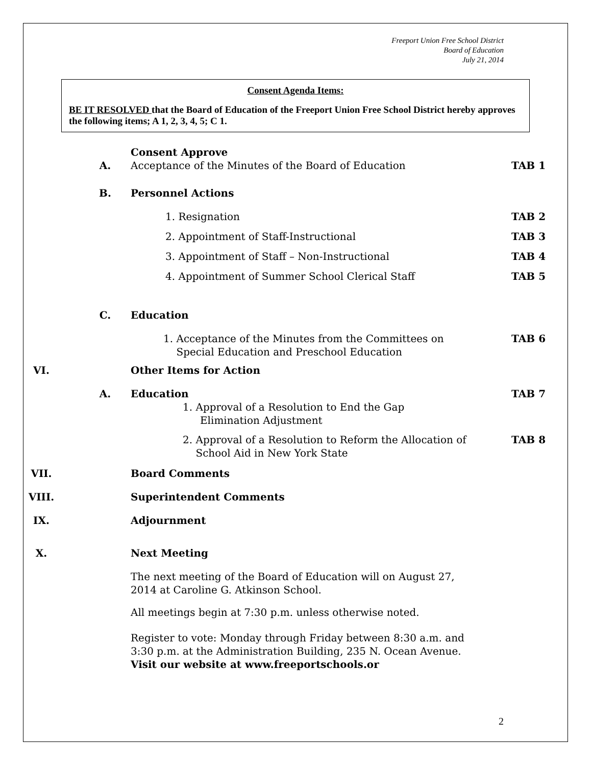Freeport Union Free School District
Board of Education
July 21, 2014
Consent Agenda Items:
BE IT RESOLVED that the Board of Education of the Freeport Union Free School District hereby approves the following items; A 1, 2, 3, 4, 5; C 1.
Consent Approve
A. Acceptance of the Minutes of the Board of Education
TAB 1
B. Personnel Actions
1. Resignation TAB 2
2. Appointment of Staff-Instructional
TAB 3
3. Appointment of Staff – Non-Instructional
TAB 4
4. Appointment of Summer School Clerical Staff
TAB 5
C. Education
1. Acceptance of the Minutes from the Committees on
Special Education and Preschool Education
TAB 6
VI. Other Items for Action
A. Education
1. Approval of a Resolution to End the Gap
Elimination Adjustment
TAB 7
2. Approval of a Resolution to Reform the Allocation of
School Aid in New York State
TAB 8
VII. Board Comments
VIII. Superintendent Comments
IX. Adjournment
X. Next Meeting
The next meeting of the Board of Education will on August 27,
2014 at Caroline G. Atkinson School.
All meetings begin at 7:30 p.m. unless otherwise noted.
Register to vote: Monday through Friday between 8:30 a.m. and
3:30 p.m. at the Administration Building, 235 N. Ocean Avenue.
Visit our website at www.freeportschools.or
2